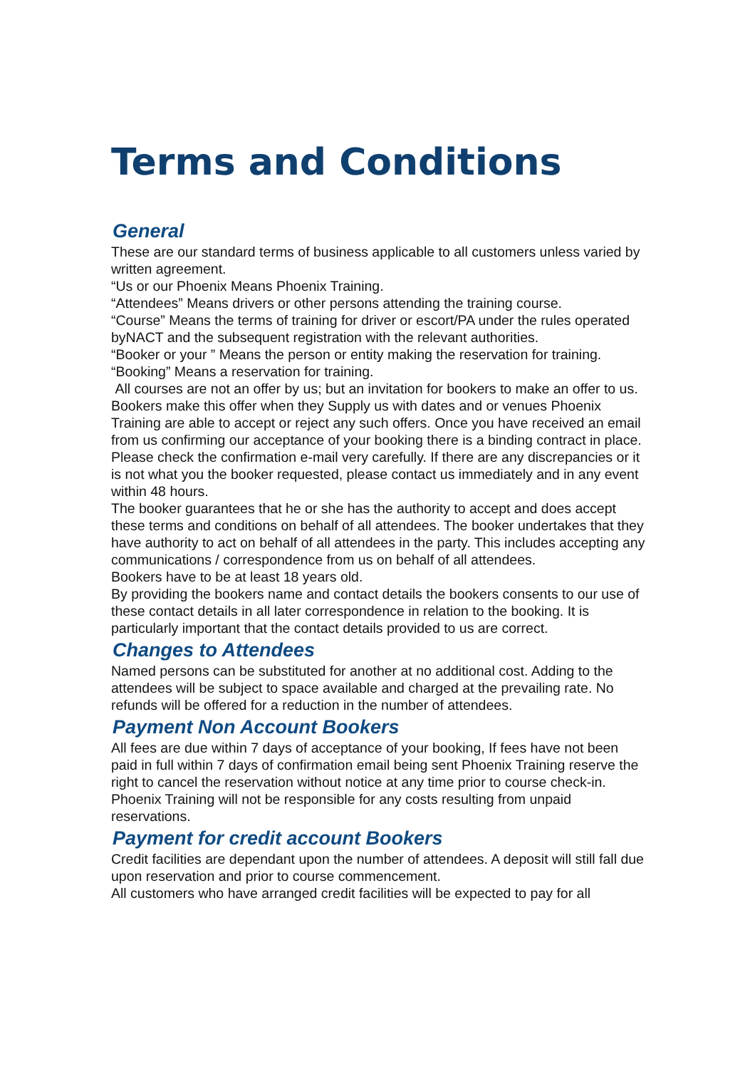Terms and Conditions
General
These are our standard terms of business applicable to all customers unless varied by written agreement.
“Us or our Phoenix Means Phoenix Training.
“Attendees” Means drivers or other persons attending the training course.
“Course” Means the terms of training for driver or escort/PA under the rules operated byNACT and the subsequent registration with the relevant authorities.
“Booker or your ” Means the person or entity making the reservation for training.
“Booking” Means a reservation for training.
All courses are not an offer by us; but an invitation for bookers to make an offer to us. Bookers make this offer when they Supply us with dates and or venues Phoenix Training are able to accept or reject any such offers. Once you have received an email from us confirming our acceptance of your booking there is a binding contract in place. Please check the confirmation e-mail very carefully. If there are any discrepancies or it is not what you the booker requested, please contact us immediately and in any event within 48 hours.
The booker guarantees that he or she has the authority to accept and does accept these terms and conditions on behalf of all attendees. The booker undertakes that they have authority to act on behalf of all attendees in the party. This includes accepting any communications / correspondence from us on behalf of all attendees.
Bookers have to be at least 18 years old.
By providing the bookers name and contact details the bookers consents to our use of these contact details in all later correspondence in relation to the booking. It is particularly important that the contact details provided to us are correct.
Changes to Attendees
Named persons can be substituted for another at no additional cost. Adding to the attendees will be subject to space available and charged at the prevailing rate. No refunds will be offered for a reduction in the number of attendees.
Payment Non Account Bookers
All fees are due within 7 days of acceptance of your booking, If fees have not been paid in full within 7 days of confirmation email being sent Phoenix Training reserve the right to cancel the reservation without notice at any time prior to course check-in.
Phoenix Training will not be responsible for any costs resulting from unpaid reservations.
Payment for credit account Bookers
Credit facilities are dependant upon the number of attendees. A deposit will still fall due upon reservation and prior to course commencement.
All customers who have arranged credit facilities will be expected to pay for all